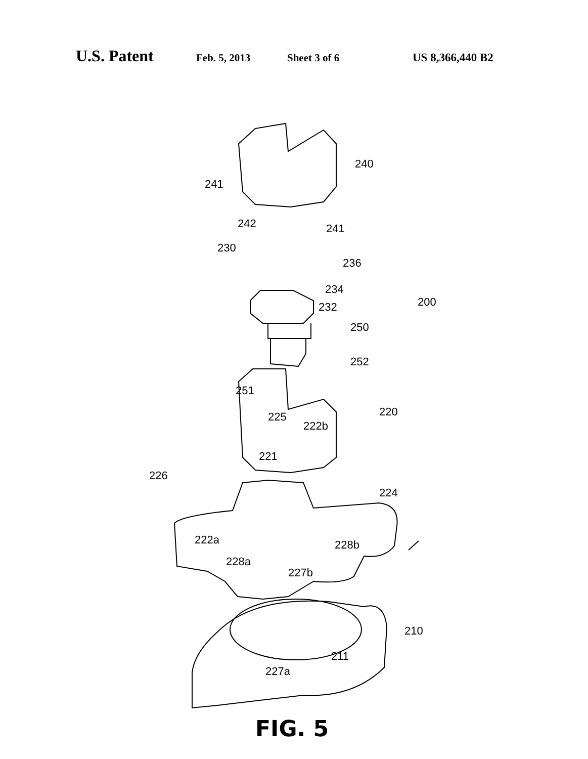U.S. Patent
Feb. 5, 2013 Sheet 3 of 6 US 8,366,440 B2
240
241
242 241
230
236
234
232 200
250
252
251
225 220
222b
221
226
224
222a 228b
228a
227b
210
211
227a
FIG. 5